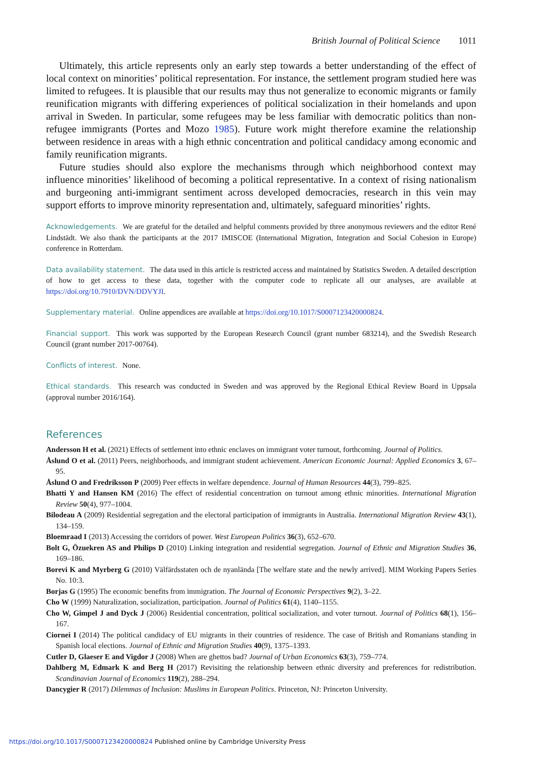British Journal of Political Science 1011
Ultimately, this article represents only an early step towards a better understanding of the effect of local context on minorities’ political representation. For instance, the settlement program studied here was limited to refugees. It is plausible that our results may thus not generalize to economic migrants or family reunification migrants with differing experiences of political socialization in their homelands and upon arrival in Sweden. In particular, some refugees may be less familiar with democratic politics than non-refugee immigrants (Portes and Mozo 1985). Future work might therefore examine the relationship between residence in areas with a high ethnic concentration and political candidacy among economic and family reunification migrants.
Future studies should also explore the mechanisms through which neighborhood context may influence minorities’ likelihood of becoming a political representative. In a context of rising nationalism and burgeoning anti-immigrant sentiment across developed democracies, research in this vein may support efforts to improve minority representation and, ultimately, safeguard minorities’ rights.
Acknowledgements. We are grateful for the detailed and helpful comments provided by three anonymous reviewers and the editor René Lindstädt. We also thank the participants at the 2017 IMISCOE (International Migration, Integration and Social Cohesion in Europe) conference in Rotterdam.
Data availability statement. The data used in this article is restricted access and maintained by Statistics Sweden. A detailed description of how to get access to these data, together with the computer code to replicate all our analyses, are available at https://doi.org/10.7910/DVN/DDVYJI.
Supplementary material. Online appendices are available at https://doi.org/10.1017/S0007123420000824.
Financial support. This work was supported by the European Research Council (grant number 683214), and the Swedish Research Council (grant number 2017-00764).
Conflicts of interest. None.
Ethical standards. This research was conducted in Sweden and was approved by the Regional Ethical Review Board in Uppsala (approval number 2016/164).
References
Andersson H et al. (2021) Effects of settlement into ethnic enclaves on immigrant voter turnout, forthcoming. Journal of Politics.
Åslund O et al. (2011) Peers, neighborhoods, and immigrant student achievement. American Economic Journal: Applied Economics 3, 67–95.
Åslund O and Fredriksson P (2009) Peer effects in welfare dependence. Journal of Human Resources 44(3), 799–825.
Bhatti Y and Hansen KM (2016) The effect of residential concentration on turnout among ethnic minorities. International Migration Review 50(4), 977–1004.
Bilodeau A (2009) Residential segregation and the electoral participation of immigrants in Australia. International Migration Review 43(1), 134–159.
Bloemraad I (2013) Accessing the corridors of power. West European Politics 36(3), 652–670.
Bolt G, Özuekren AS and Philips D (2010) Linking integration and residential segregation. Journal of Ethnic and Migration Studies 36, 169–186.
Borevi K and Myrberg G (2010) Välfärdsstaten och de nyanlända [The welfare state and the newly arrived]. MIM Working Papers Series No. 10:3.
Borjas G (1995) The economic benefits from immigration. The Journal of Economic Perspectives 9(2), 3–22.
Cho W (1999) Naturalization, socialization, participation. Journal of Politics 61(4), 1140–1155.
Cho W, Gimpel J and Dyck J (2006) Residential concentration, political socialization, and voter turnout. Journal of Politics 68(1), 156–167.
Ciornei I (2014) The political candidacy of EU migrants in their countries of residence. The case of British and Romanians standing in Spanish local elections. Journal of Ethnic and Migration Studies 40(9), 1375–1393.
Cutler D, Glaeser E and Vigdor J (2008) When are ghettos bad? Journal of Urban Economics 63(3), 759–774.
Dahlberg M, Edmark K and Berg H (2017) Revisiting the relationship between ethnic diversity and preferences for redistribution. Scandinavian Journal of Economics 119(2), 288–294.
Dancygier R (2017) Dilemmas of Inclusion: Muslims in European Politics. Princeton, NJ: Princeton University.
https://doi.org/10.1017/S0007123420000824 Published online by Cambridge University Press